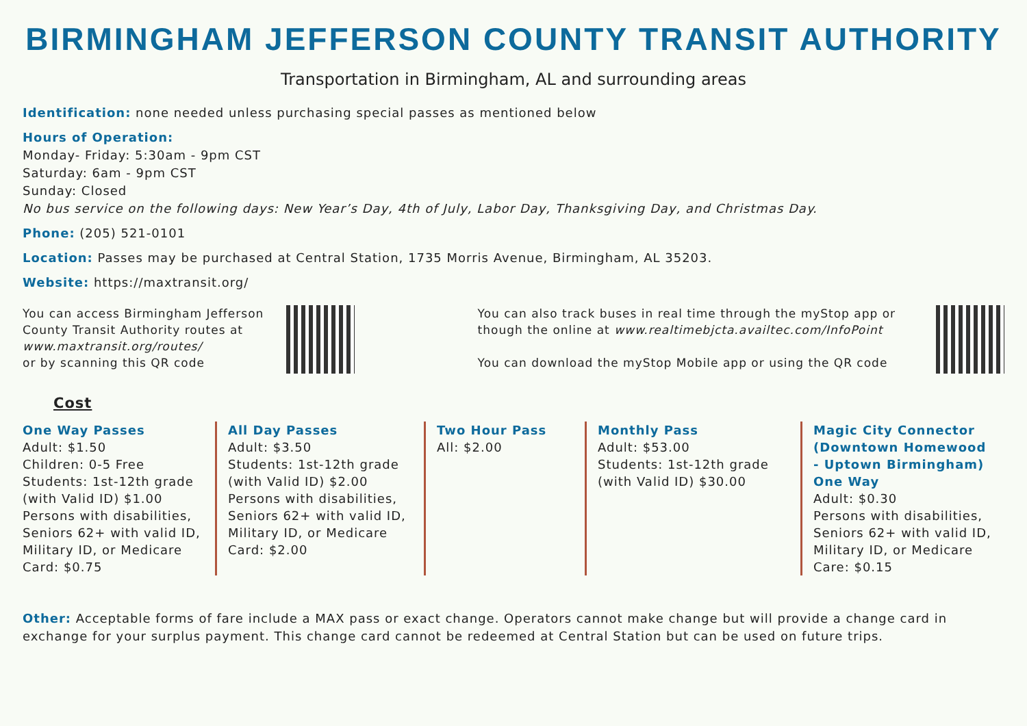BIRMINGHAM JEFFERSON COUNTY TRANSIT AUTHORITY
Transportation in Birmingham, AL and surrounding areas
Identification: none needed unless purchasing special passes as mentioned below
Hours of Operation:
Monday- Friday: 5:30am - 9pm CST
Saturday: 6am - 9pm CST
Sunday: Closed
No bus service on the following days: New Year’s Day, 4th of July, Labor Day, Thanksgiving Day, and Christmas Day.
Phone: (205) 521-0101
Location: Passes may be purchased at Central Station, 1735 Morris Avenue, Birmingham, AL 35203.
Website: https://maxtransit.org/
You can access Birmingham Jefferson County Transit Authority routes at www.maxtransit.org/routes/
or by scanning this QR code
You can also track buses in real time through the myStop app or though the online at www.realtimebjcta.availtec.com/InfoPoint
You can download the myStop Mobile app or using the QR code
Cost
One Way Passes
Adult: $1.50
Children: 0-5 Free
Students: 1st-12th grade (with Valid ID) $1.00
Persons with disabilities, Seniors 62+ with valid ID, Military ID, or Medicare Card: $0.75
All Day Passes
Adult: $3.50
Students: 1st-12th grade (with Valid ID) $2.00
Persons with disabilities, Seniors 62+ with valid ID, Military ID, or Medicare Card: $2.00
Two Hour Pass
All: $2.00
Monthly Pass
Adult: $53.00
Students: 1st-12th grade (with Valid ID) $30.00
Magic City Connector (Downtown Homewood - Uptown Birmingham) One Way
Adult: $0.30
Persons with disabilities, Seniors 62+ with valid ID, Military ID, or Medicare Care: $0.15
Other: Acceptable forms of fare include a MAX pass or exact change. Operators cannot make change but will provide a change card in exchange for your surplus payment. This change card cannot be redeemed at Central Station but can be used on future trips.